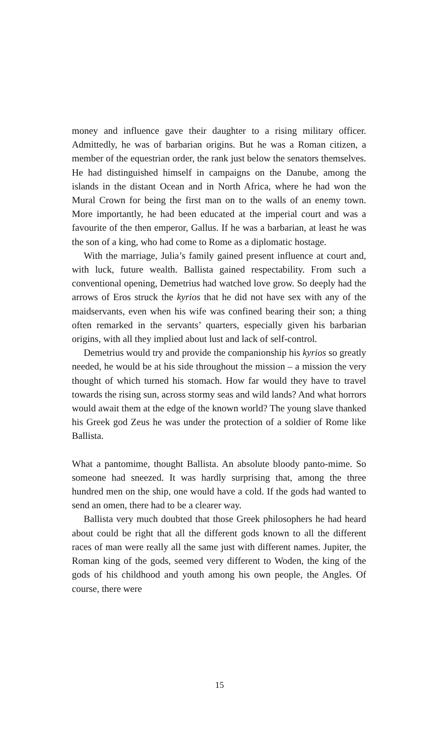money and influence gave their daughter to a rising military officer. Admittedly, he was of barbarian origins. But he was a Roman citizen, a member of the equestrian order, the rank just below the senators themselves. He had distinguished himself in campaigns on the Danube, among the islands in the distant Ocean and in North Africa, where he had won the Mural Crown for being the first man on to the walls of an enemy town. More importantly, he had been educated at the imperial court and was a favourite of the then emperor, Gallus. If he was a barbarian, at least he was the son of a king, who had come to Rome as a diplomatic hostage.
With the marriage, Julia’s family gained present influence at court and, with luck, future wealth. Ballista gained respectability. From such a conventional opening, Demetrius had watched love grow. So deeply had the arrows of Eros struck the kyrios that he did not have sex with any of the maidservants, even when his wife was confined bearing their son; a thing often remarked in the servants’ quarters, especially given his barbarian origins, with all they implied about lust and lack of self-control.
Demetrius would try and provide the companionship his kyrios so greatly needed, he would be at his side throughout the mission – a mission the very thought of which turned his stomach. How far would they have to travel towards the rising sun, across stormy seas and wild lands? And what horrors would await them at the edge of the known world? The young slave thanked his Greek god Zeus he was under the protection of a soldier of Rome like Ballista.
What a pantomime, thought Ballista. An absolute bloody panto-mime. So someone had sneezed. It was hardly surprising that, among the three hundred men on the ship, one would have a cold. If the gods had wanted to send an omen, there had to be a clearer way.
Ballista very much doubted that those Greek philosophers he had heard about could be right that all the different gods known to all the different races of man were really all the same just with different names. Jupiter, the Roman king of the gods, seemed very different to Woden, the king of the gods of his childhood and youth among his own people, the Angles. Of course, there were
15